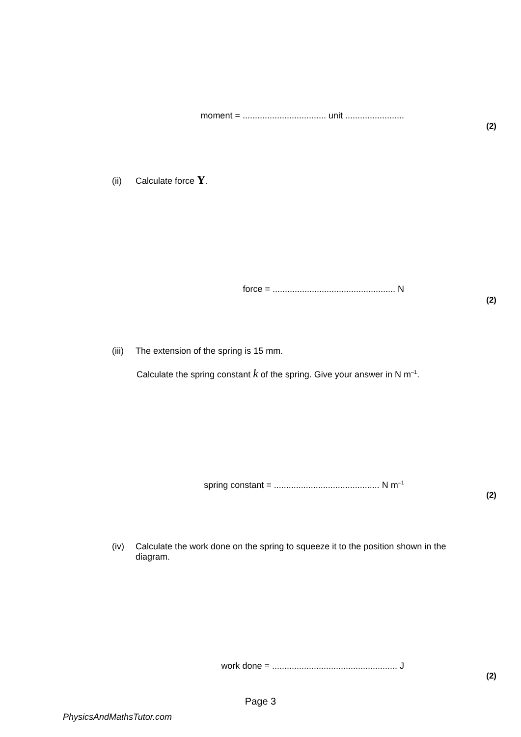moment = .................................. unit ........................
(2)
(ii) Calculate force Y.
force = .................................................. N
(2)
(iii) The extension of the spring is 15 mm.
Calculate the spring constant k of the spring. Give your answer in N m<sup>–1</sup>.
spring constant = ........................................... N m<sup>–1</sup>
(2)
(iv) Calculate the work done on the spring to squeeze it to the position shown in the diagram.
work done = ................................................... J
(2)
Page 3
PhysicsAndMathsTutor.com